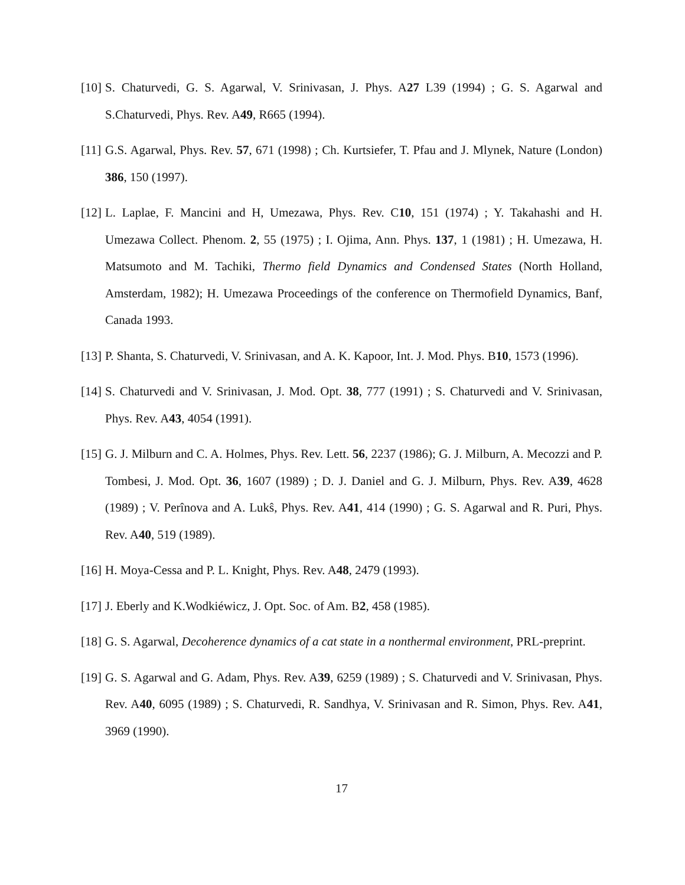[10] S. Chaturvedi, G. S. Agarwal, V. Srinivasan, J. Phys. A27 L39 (1994) ; G. S. Agarwal and S.Chaturvedi, Phys. Rev. A49, R665 (1994).
[11] G.S. Agarwal, Phys. Rev. 57, 671 (1998) ; Ch. Kurtsiefer, T. Pfau and J. Mlynek, Nature (London) 386, 150 (1997).
[12] L. Laplae, F. Mancini and H, Umezawa, Phys. Rev. C10, 151 (1974) ; Y. Takahashi and H. Umezawa Collect. Phenom. 2, 55 (1975) ; I. Ojima, Ann. Phys. 137, 1 (1981) ; H. Umezawa, H. Matsumoto and M. Tachiki, Thermo field Dynamics and Condensed States (North Holland, Amsterdam, 1982); H. Umezawa Proceedings of the conference on Thermofield Dynamics, Banf, Canada 1993.
[13] P. Shanta, S. Chaturvedi, V. Srinivasan, and A. K. Kapoor, Int. J. Mod. Phys. B10, 1573 (1996).
[14] S. Chaturvedi and V. Srinivasan, J. Mod. Opt. 38, 777 (1991) ; S. Chaturvedi and V. Srinivasan, Phys. Rev. A43, 4054 (1991).
[15] G. J. Milburn and C. A. Holmes, Phys. Rev. Lett. 56, 2237 (1986); G. J. Milburn, A. Mecozzi and P. Tombesi, J. Mod. Opt. 36, 1607 (1989) ; D. J. Daniel and G. J. Milburn, Phys. Rev. A39, 4628 (1989) ; V. Perînova and A. Lukŝ, Phys. Rev. A41, 414 (1990) ; G. S. Agarwal and R. Puri, Phys. Rev. A40, 519 (1989).
[16] H. Moya-Cessa and P. L. Knight, Phys. Rev. A48, 2479 (1993).
[17] J. Eberly and K.Wodkiéwicz, J. Opt. Soc. of Am. B2, 458 (1985).
[18] G. S. Agarwal, Decoherence dynamics of a cat state in a nonthermal environment, PRL-preprint.
[19] G. S. Agarwal and G. Adam, Phys. Rev. A39, 6259 (1989) ; S. Chaturvedi and V. Srinivasan, Phys. Rev. A40, 6095 (1989) ; S. Chaturvedi, R. Sandhya, V. Srinivasan and R. Simon, Phys. Rev. A41, 3969 (1990).
17